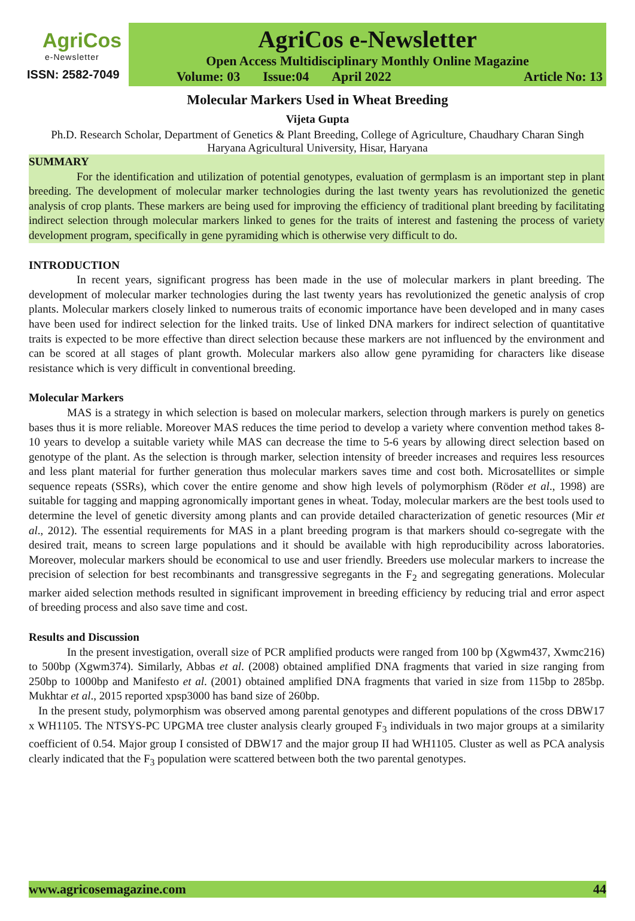AgriCos
e-Newsletter
ISSN: 2582-7049
AgriCos e-Newsletter
Open Access Multidisciplinary Monthly Online Magazine
Volume: 03 Issue:04 April 2022 Article No: 13
Molecular Markers Used in Wheat Breeding
Vijeta Gupta
Ph.D. Research Scholar, Department of Genetics & Plant Breeding, College of Agriculture, Chaudhary Charan Singh Haryana Agricultural University, Hisar, Haryana
SUMMARY
For the identification and utilization of potential genotypes, evaluation of germplasm is an important step in plant breeding. The development of molecular marker technologies during the last twenty years has revolutionized the genetic analysis of crop plants. These markers are being used for improving the efficiency of traditional plant breeding by facilitating indirect selection through molecular markers linked to genes for the traits of interest and fastening the process of variety development program, specifically in gene pyramiding which is otherwise very difficult to do.
INTRODUCTION
In recent years, significant progress has been made in the use of molecular markers in plant breeding. The development of molecular marker technologies during the last twenty years has revolutionized the genetic analysis of crop plants. Molecular markers closely linked to numerous traits of economic importance have been developed and in many cases have been used for indirect selection for the linked traits. Use of linked DNA markers for indirect selection of quantitative traits is expected to be more effective than direct selection because these markers are not influenced by the environment and can be scored at all stages of plant growth. Molecular markers also allow gene pyramiding for characters like disease resistance which is very difficult in conventional breeding.
Molecular Markers
MAS is a strategy in which selection is based on molecular markers, selection through markers is purely on genetics bases thus it is more reliable. Moreover MAS reduces the time period to develop a variety where convention method takes 8-10 years to develop a suitable variety while MAS can decrease the time to 5-6 years by allowing direct selection based on genotype of the plant. As the selection is through marker, selection intensity of breeder increases and requires less resources and less plant material for further generation thus molecular markers saves time and cost both. Microsatellites or simple sequence repeats (SSRs), which cover the entire genome and show high levels of polymorphism (Röder et al., 1998) are suitable for tagging and mapping agronomically important genes in wheat. Today, molecular markers are the best tools used to determine the level of genetic diversity among plants and can provide detailed characterization of genetic resources (Mir et al., 2012). The essential requirements for MAS in a plant breeding program is that markers should co-segregate with the desired trait, means to screen large populations and it should be available with high reproducibility across laboratories. Moreover, molecular markers should be economical to use and user friendly. Breeders use molecular markers to increase the precision of selection for best recombinants and transgressive segregants in the F<sub>2</sub> and segregating generations. Molecular marker aided selection methods resulted in significant improvement in breeding efficiency by reducing trial and error aspect of breeding process and also save time and cost.
Results and Discussion
In the present investigation, overall size of PCR amplified products were ranged from 100 bp (Xgwm437, Xwmc216) to 500bp (Xgwm374). Similarly, Abbas et al. (2008) obtained amplified DNA fragments that varied in size ranging from 250bp to 1000bp and Manifesto et al. (2001) obtained amplified DNA fragments that varied in size from 115bp to 285bp. Mukhtar et al., 2015 reported xpsp3000 has band size of 260bp.
In the present study, polymorphism was observed among parental genotypes and different populations of the cross DBW17 x WH1105. The NTSYS-PC UPGMA tree cluster analysis clearly grouped F<sub>3</sub> individuals in two major groups at a similarity coefficient of 0.54. Major group I consisted of DBW17 and the major group II had WH1105. Cluster as well as PCA analysis clearly indicated that the F<sub>3</sub> population were scattered between both the two parental genotypes.
www.agricosemagazine.com 44